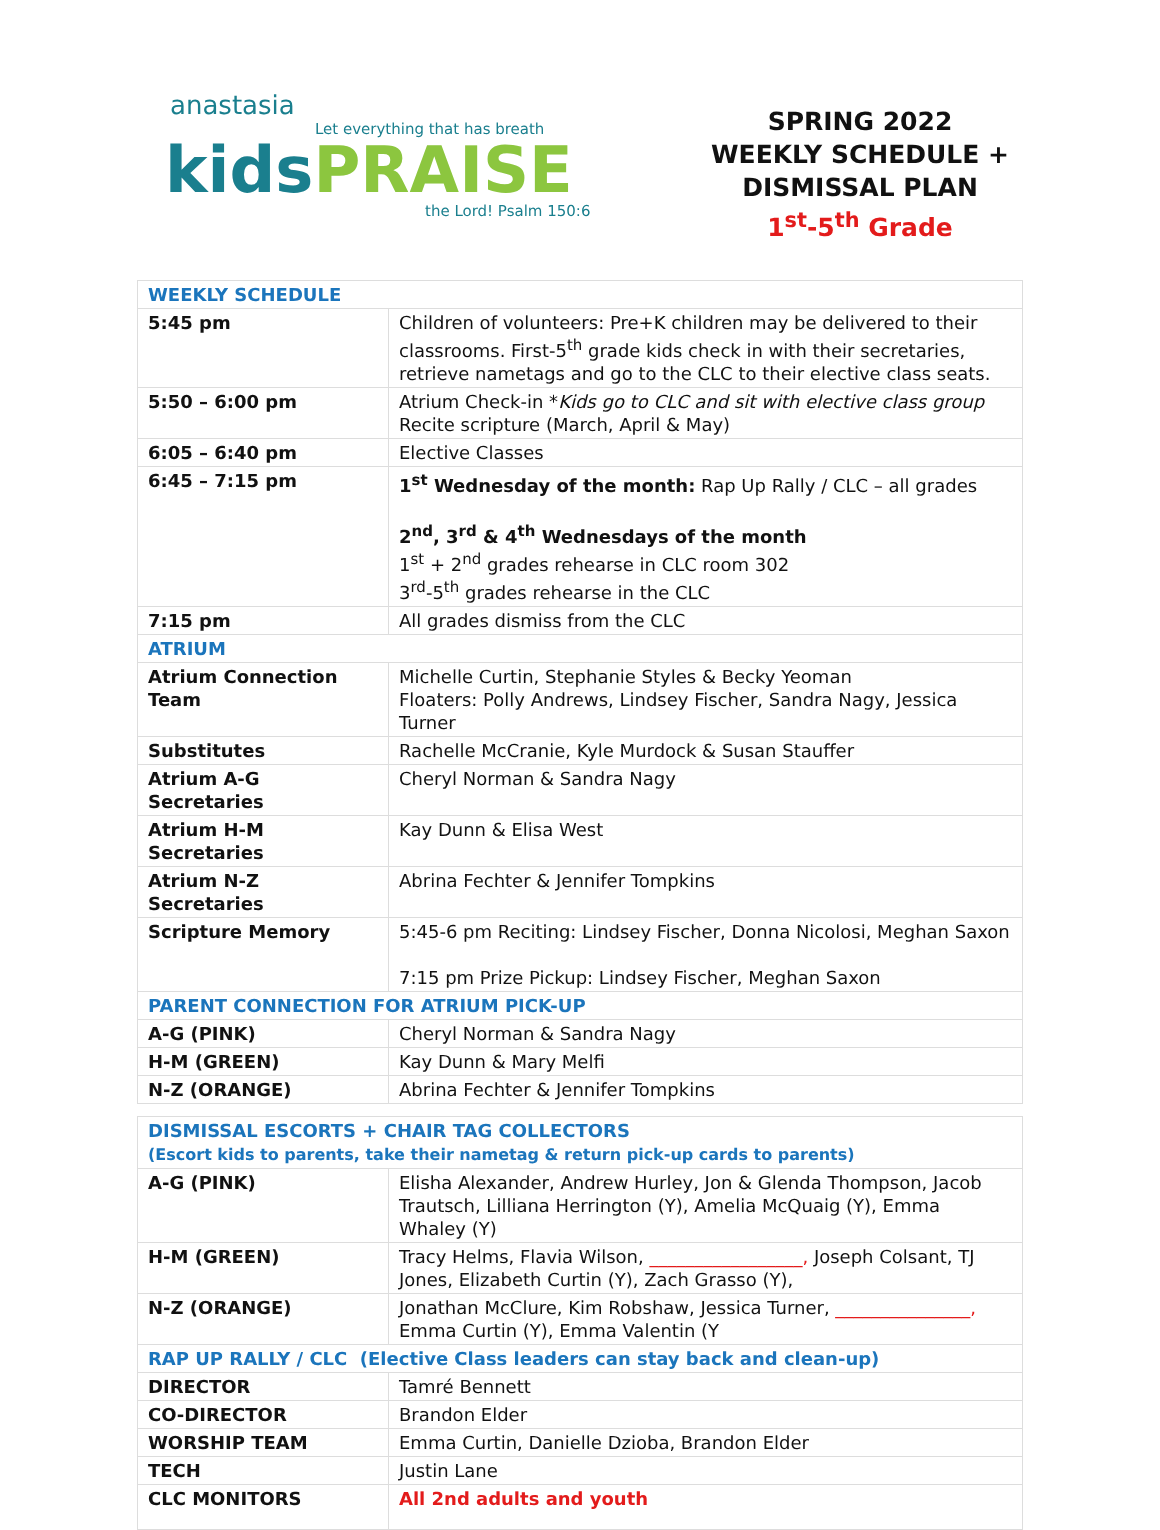anastasia
Let everything that has breath
kidsPRAISE
the Lord! Psalm 150:6
SPRING 2022
WEEKLY SCHEDULE +
DISMISSAL PLAN
1<sup>st</sup>-5<sup>th</sup> Grade
| WEEKLY SCHEDULE | |
| 5:45 pm | Children of volunteers: Pre+K children may be delivered to their classrooms. First-5<sup>th</sup> grade kids check in with their secretaries, retrieve nametags and go to the CLC to their elective class seats. |
| 5:50 – 6:00 pm | Atrium Check-in * Kids go to CLC and sit with elective class group Recite scripture (March, April & May) |
| 6:05 – 6:40 pm | Elective Classes |
| 6:45 – 7:15 pm | 1<sup>st</sup> Wednesday of the month: Rap Up Rally / CLC – all grades 2<sup>nd</sup>, 3<sup>rd</sup> & 4<sup>th</sup> Wednesdays of the month 1<sup>st</sup> + 2<sup>nd</sup> grades rehearse in CLC room 302 3<sup>rd</sup>-5<sup>th</sup> grades rehearse in the CLC |
| 7:15 pm | All grades dismiss from the CLC |
| ATRIUM | |
| Atrium Connection Team | Michelle Curtin, Stephanie Styles & Becky Yeoman Floaters: Polly Andrews, Lindsey Fischer, Sandra Nagy, Jessica Turner |
| Substitutes | Rachelle McCranie, Kyle Murdock & Susan Stauffer |
| Atrium A-G Secretaries | Cheryl Norman & Sandra Nagy |
| Atrium H-M Secretaries | Kay Dunn & Elisa West |
| Atrium N-Z Secretaries | Abrina Fechter & Jennifer Tompkins |
| Scripture Memory | 5:45-6 pm Reciting: Lindsey Fischer, Donna Nicolosi, Meghan Saxon 7:15 pm Prize Pickup: Lindsey Fischer, Meghan Saxon |
| PARENT CONNECTION FOR ATRIUM PICK-UP | |
| A-G (PINK) | Cheryl Norman & Sandra Nagy |
| H-M (GREEN) | Kay Dunn & Mary Melfi |
| N-Z (ORANGE) | Abrina Fechter & Jennifer Tompkins |
| DISMISSAL ESCORTS + CHAIR TAG COLLECTORS (Escort kids to parents, take their nametag & return pick-up cards to parents) | |
| A-G (PINK) | Elisha Alexander, Andrew Hurley, Jon & Glenda Thompson, Jacob Trautsch, Lilliana Herrington (Y), Amelia McQuaig (Y), Emma Whaley (Y) |
| H-M (GREEN) | Tracy Helms, Flavia Wilson, _________________, Joseph Colsant, TJ Jones, Elizabeth Curtin (Y), Zach Grasso (Y), |
| N-Z (ORANGE) | Jonathan McClure, Kim Robshaw, Jessica Turner, _______________, Emma Curtin (Y), Emma Valentin (Y |
| RAP UP RALLY / CLC (Elective Class leaders can stay back and clean-up) | |
| DIRECTOR | Tamré Bennett |
| CO-DIRECTOR | Brandon Elder |
| WORSHIP TEAM | Emma Curtin, Danielle Dzioba, Brandon Elder |
| TECH | Justin Lane |
| CLC MONITORS | All 2nd adults and youth |